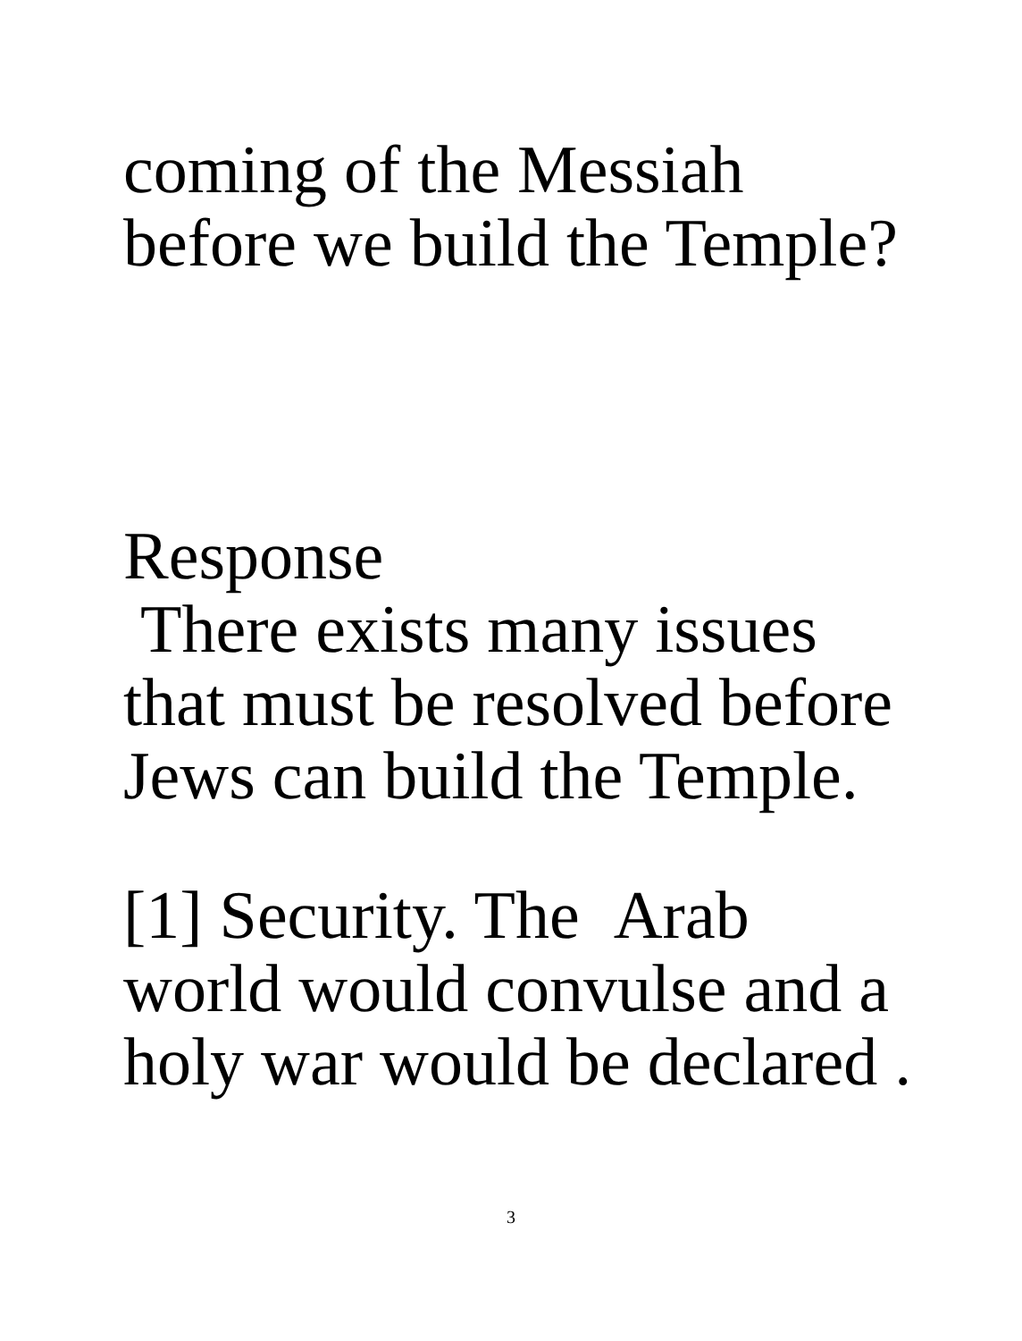coming of the Messiah
before we build the Temple?
Response
There exists many issues
that must be resolved before
Jews can build the Temple.
[1] Security. The Arab
world would convulse and a
holy war would be declared .
3